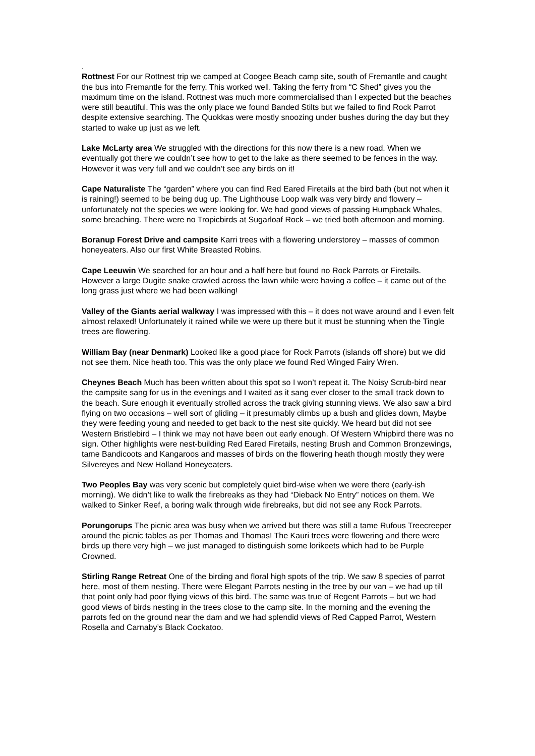.
Rottnest For our Rottnest trip we camped at Coogee Beach camp site, south of Fremantle and caught the bus into Fremantle for the ferry. This worked well. Taking the ferry from “C Shed” gives you the maximum time on the island. Rottnest was much more commercialised than I expected but the beaches were still beautiful. This was the only place we found Banded Stilts but we failed to find Rock Parrot despite extensive searching. The Quokkas were mostly snoozing under bushes during the day but they started to wake up just as we left.
Lake McLarty area We struggled with the directions for this now there is a new road. When we eventually got there we couldn’t see how to get to the lake as there seemed to be fences in the way. However it was very full and we couldn’t see any birds on it!
Cape Naturaliste The “garden” where you can find Red Eared Firetails at the bird bath (but not when it is raining!) seemed to be being dug up. The Lighthouse Loop walk was very birdy and flowery – unfortunately not the species we were looking for. We had good views of passing Humpback Whales, some breaching. There were no Tropicbirds at Sugarloaf Rock – we tried both afternoon and morning.
Boranup Forest Drive and campsite Karri trees with a flowering understorey – masses of common honeyeaters. Also our first White Breasted Robins.
Cape Leeuwin We searched for an hour and a half here but found no Rock Parrots or Firetails. However a large Dugite snake crawled across the lawn while were having a coffee – it came out of the long grass just where we had been walking!
Valley of the Giants aerial walkway I was impressed with this – it does not wave around and I even felt almost relaxed! Unfortunately it rained while we were up there but it must be stunning when the Tingle trees are flowering.
William Bay (near Denmark) Looked like a good place for Rock Parrots (islands off shore) but we did not see them. Nice heath too. This was the only place we found Red Winged Fairy Wren.
Cheynes Beach Much has been written about this spot so I won’t repeat it. The Noisy Scrub-bird near the campsite sang for us in the evenings and I waited as it sang ever closer to the small track down to the beach. Sure enough it eventually strolled across the track giving stunning views. We also saw a bird flying on two occasions – well sort of gliding – it presumably climbs up a bush and glides down, Maybe they were feeding young and needed to get back to the nest site quickly. We heard but did not see Western Bristlebird – I think we may not have been out early enough. Of Western Whipbird there was no sign. Other highlights were nest-building Red Eared Firetails, nesting Brush and Common Bronzewings, tame Bandicoots and Kangaroos and masses of birds on the flowering heath though mostly they were Silvereyes and New Holland Honeyeaters.
Two Peoples Bay was very scenic but completely quiet bird-wise when we were there (early-ish morning). We didn’t like to walk the firebreaks as they had “Dieback No Entry” notices on them. We walked to Sinker Reef, a boring walk through wide firebreaks, but did not see any Rock Parrots.
Porungorups The picnic area was busy when we arrived but there was still a tame Rufous Treecreeper around the picnic tables as per Thomas and Thomas! The Kauri trees were flowering and there were birds up there very high – we just managed to distinguish some lorikeets which had to be Purple Crowned.
Stirling Range Retreat One of the birding and floral high spots of the trip. We saw 8 species of parrot here, most of them nesting. There were Elegant Parrots nesting in the tree by our van – we had up till that point only had poor flying views of this bird. The same was true of Regent Parrots – but we had good views of birds nesting in the trees close to the camp site. In the morning and the evening the parrots fed on the ground near the dam and we had splendid views of Red Capped Parrot, Western Rosella and Carnaby’s Black Cockatoo.